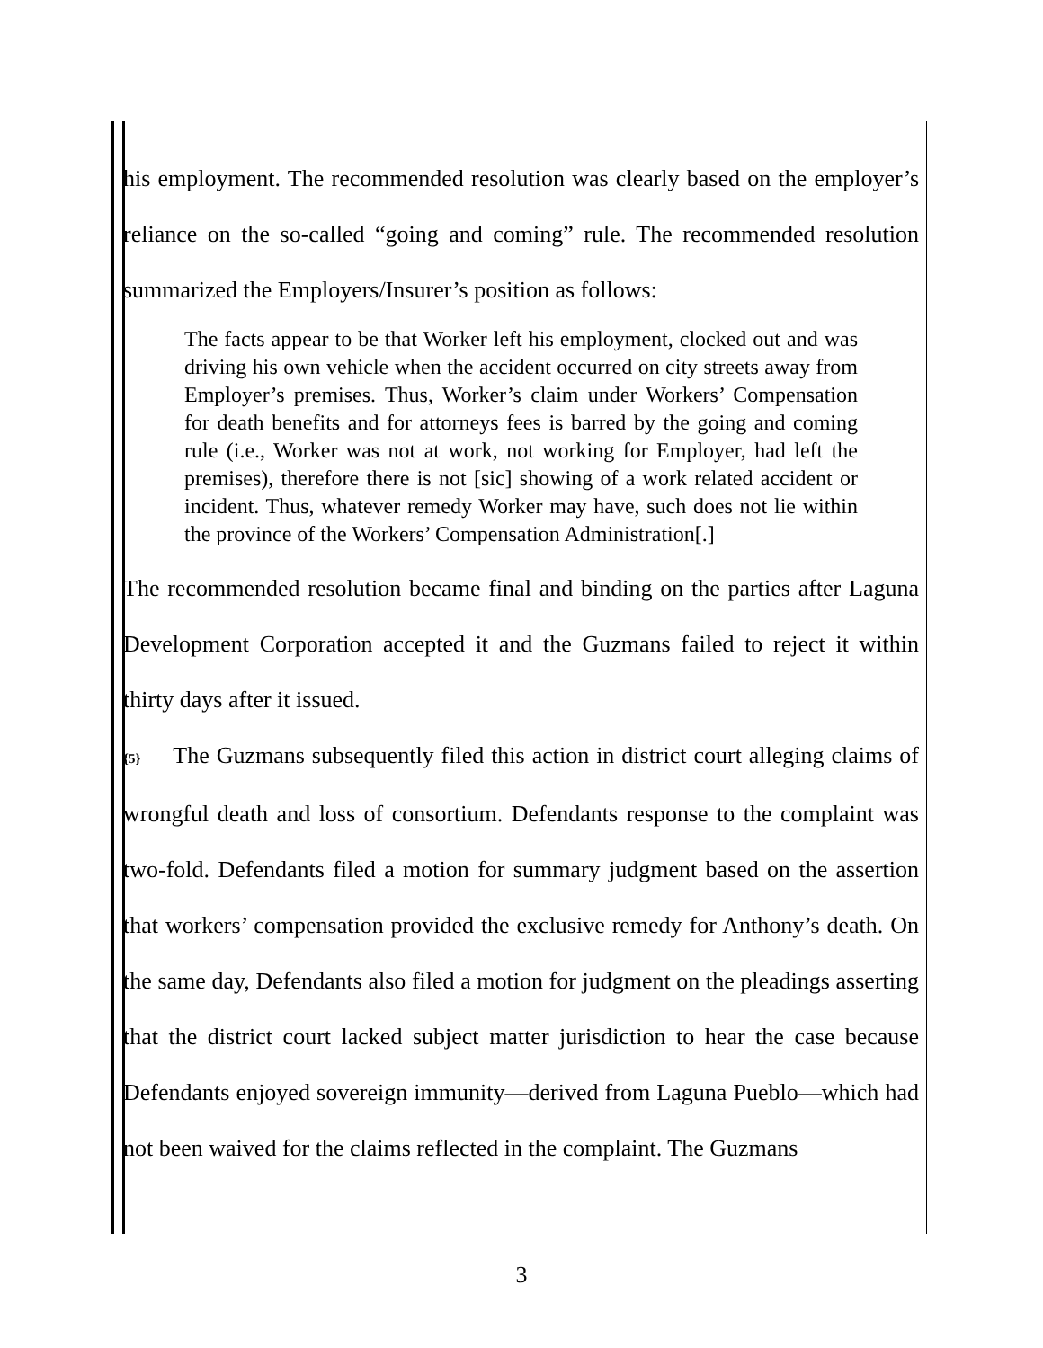his employment. The recommended resolution was clearly based on the employer’s reliance on the so-called “going and coming” rule. The recommended resolution summarized the Employers/Insurer’s position as follows:
The facts appear to be that Worker left his employment, clocked out and was driving his own vehicle when the accident occurred on city streets away from Employer’s premises. Thus, Worker’s claim under Workers’ Compensation for death benefits and for attorneys fees is barred by the going and coming rule (i.e., Worker was not at work, not working for Employer, had left the premises), therefore there is not [sic] showing of a work related accident or incident. Thus, whatever remedy Worker may have, such does not lie within the province of the Workers’ Compensation Administration[.]
The recommended resolution became final and binding on the parties after Laguna Development Corporation accepted it and the Guzmans failed to reject it within thirty days after it issued.
{5} The Guzmans subsequently filed this action in district court alleging claims of wrongful death and loss of consortium. Defendants response to the complaint was two-fold. Defendants filed a motion for summary judgment based on the assertion that workers’ compensation provided the exclusive remedy for Anthony’s death. On the same day, Defendants also filed a motion for judgment on the pleadings asserting that the district court lacked subject matter jurisdiction to hear the case because Defendants enjoyed sovereign immunity—derived from Laguna Pueblo—which had not been waived for the claims reflected in the complaint. The Guzmans
3